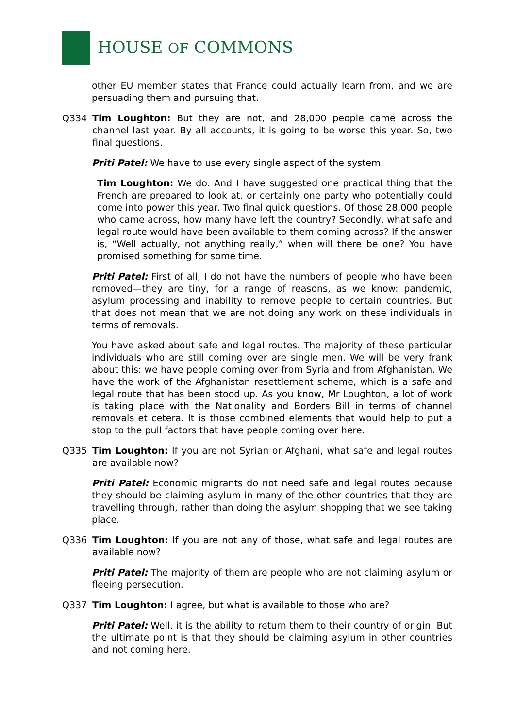HOUSE OF COMMONS
other EU member states that France could actually learn from, and we are persuading them and pursuing that.
Q334 Tim Loughton: But they are not, and 28,000 people came across the channel last year. By all accounts, it is going to be worse this year. So, two final questions.
Priti Patel: We have to use every single aspect of the system.
Tim Loughton: We do. And I have suggested one practical thing that the French are prepared to look at, or certainly one party who potentially could come into power this year. Two final quick questions. Of those 28,000 people who came across, how many have left the country? Secondly, what safe and legal route would have been available to them coming across? If the answer is, “Well actually, not anything really,” when will there be one? You have promised something for some time.
Priti Patel: First of all, I do not have the numbers of people who have been removed—they are tiny, for a range of reasons, as we know: pandemic, asylum processing and inability to remove people to certain countries. But that does not mean that we are not doing any work on these individuals in terms of removals.
You have asked about safe and legal routes. The majority of these particular individuals who are still coming over are single men. We will be very frank about this: we have people coming over from Syria and from Afghanistan. We have the work of the Afghanistan resettlement scheme, which is a safe and legal route that has been stood up. As you know, Mr Loughton, a lot of work is taking place with the Nationality and Borders Bill in terms of channel removals et cetera. It is those combined elements that would help to put a stop to the pull factors that have people coming over here.
Q335 Tim Loughton: If you are not Syrian or Afghani, what safe and legal routes are available now?
Priti Patel: Economic migrants do not need safe and legal routes because they should be claiming asylum in many of the other countries that they are travelling through, rather than doing the asylum shopping that we see taking place.
Q336 Tim Loughton: If you are not any of those, what safe and legal routes are available now?
Priti Patel: The majority of them are people who are not claiming asylum or fleeing persecution.
Q337 Tim Loughton: I agree, but what is available to those who are?
Priti Patel: Well, it is the ability to return them to their country of origin. But the ultimate point is that they should be claiming asylum in other countries and not coming here.